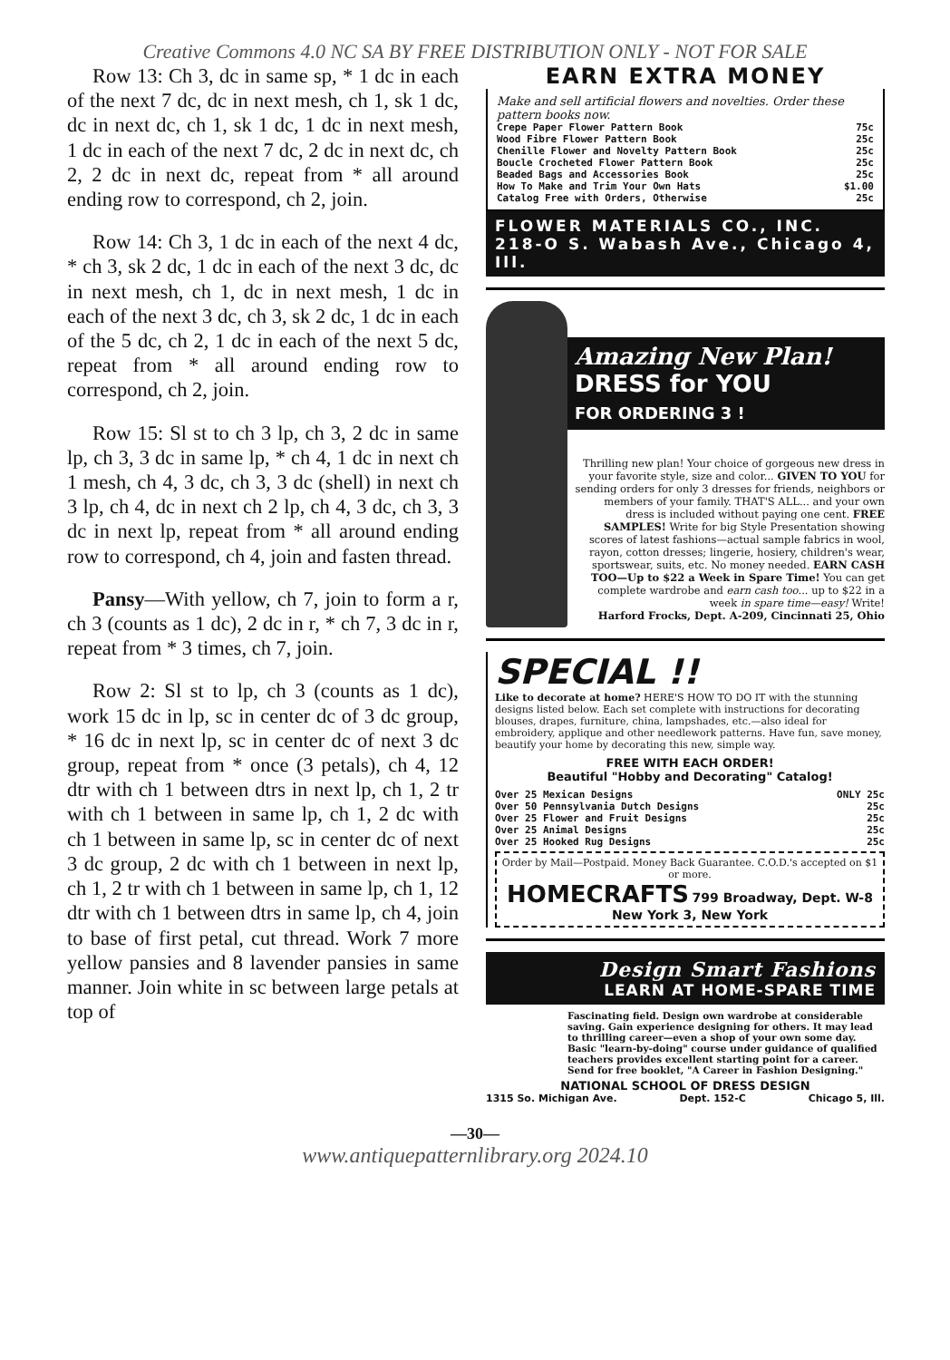Creative Commons 4.0 NC SA BY FREE DISTRIBUTION ONLY - NOT FOR SALE
Row 13: Ch 3, dc in same sp, * 1 dc in each of the next 7 dc, dc in next mesh, ch 1, sk 1 dc, dc in next dc, ch 1, sk 1 dc, 1 dc in next mesh, 1 dc in each of the next 7 dc, 2 dc in next dc, ch 2, 2 dc in next dc, repeat from * all around ending row to correspond, ch 2, join.
Row 14: Ch 3, 1 dc in each of the next 4 dc, * ch 3, sk 2 dc, 1 dc in each of the next 3 dc, dc in next mesh, ch 1, dc in next mesh, 1 dc in each of the next 3 dc, ch 3, sk 2 dc, 1 dc in each of the 5 dc, ch 2, 1 dc in each of the next 5 dc, repeat from * all around ending row to correspond, ch 2, join.
Row 15: Sl st to ch 3 lp, ch 3, 2 dc in same lp, ch 3, 3 dc in same lp, * ch 4, 1 dc in next ch 1 mesh, ch 4, 3 dc, ch 3, 3 dc (shell) in next ch 3 lp, ch 4, dc in next ch 2 lp, ch 4, 3 dc, ch 3, 3 dc in next lp, repeat from * all around ending row to correspond, ch 4, join and fasten thread.
Pansy—With yellow, ch 7, join to form a r, ch 3 (counts as 1 dc), 2 dc in r, * ch 7, 3 dc in r, repeat from * 3 times, ch 7, join.
Row 2: Sl st to lp, ch 3 (counts as 1 dc), work 15 dc in lp, sc in center dc of 3 dc group, * 16 dc in next lp, sc in center dc of next 3 dc group, repeat from * once (3 petals), ch 4, 12 dtr with ch 1 between dtrs in next lp, ch 1, 2 tr with ch 1 between in same lp, ch 1, 2 dc with ch 1 between in same lp, sc in center dc of next 3 dc group, 2 dc with ch 1 between in next lp, ch 1, 2 tr with ch 1 between in same lp, ch 1, 12 dtr with ch 1 between dtrs in same lp, ch 4, join to base of first petal, cut thread. Work 7 more yellow pansies and 8 lavender pansies in same manner. Join white in sc between large petals at top of
EARN EXTRA MONEY
Make and sell artificial flowers and novelties. Order these pattern books now.
Crepe Paper Flower Pattern Book 75c
Wood Fibre Flower Pattern Book 25c
Chenille Flower and Novelty Pattern Book 25c
Boucle Crocheted Flower Pattern Book 25c
Beaded Bags and Accessories Book 25c
How To Make and Trim Your Own Hats $1.00
Catalog Free with Orders, Otherwise 25c
FLOWER MATERIALS CO., INC.
218-O S. Wabash Ave., Chicago 4, Ill.
Amazing New Plan!
DRESS for YOU
FOR ORDERING 3 !
Thrilling new plan! Your choice of gorgeous new dress in your favorite style, size and color... GIVEN TO YOU for sending orders for only 3 dresses for friends, neighbors or members of your family. THAT'S ALL... and your own dress is included without paying one cent. FREE SAMPLES! Write for big Style Presentation showing scores of latest fashions—actual sample fabrics in wool, rayon, cotton dresses; lingerie, hosiery, children's wear, sportswear, suits, etc. No money needed. EARN CASH TOO—Up to $22 a Week in Spare Time! You can get complete wardrobe and earn cash too... up to $22 in a week in spare time—easy! Write!
Harford Frocks, Dept. A-209, Cincinnati 25, Ohio
SPECIAL !!
Like to decorate at home? HERE'S HOW TO DO IT with the stunning designs listed below. Each set complete with instructions for decorating blouses, drapes, furniture, china, lampshades, etc.—also ideal for embroidery, applique and other needlework patterns. Have fun, save money, beautify your home by decorating this new, simple way.
FREE WITH EACH ORDER!
Beautiful "Hobby and Decorating" Catalog!
Over 25 Mexican Designs ONLY 25c
Over 50 Pennsylvania Dutch Designs 25c
Over 25 Flower and Fruit Designs 25c
Over 25 Animal Designs 25c
Over 25 Hooked Rug Designs 25c
Order by Mail—Postpaid. Money Back Guarantee. C.O.D.'s accepted on $1 or more.
HOMECRAFTS 799 Broadway, Dept. W-8 New York 3, New York
Design Smart Fashions
LEARN AT HOME-SPARE TIME
Fascinating field. Design own wardrobe at considerable saving. Gain experience designing for others. It may lead to thrilling career—even a shop of your own some day. Basic "learn-by-doing" course under guidance of qualified teachers provides excellent starting point for a career. Send for free booklet, "A Career in Fashion Designing."
NATIONAL SCHOOL OF DRESS DESIGN
1315 So. Michigan Ave. Dept. 152-C Chicago 5, Ill.
—30—
www.antiquepatternlibrary.org 2024.10